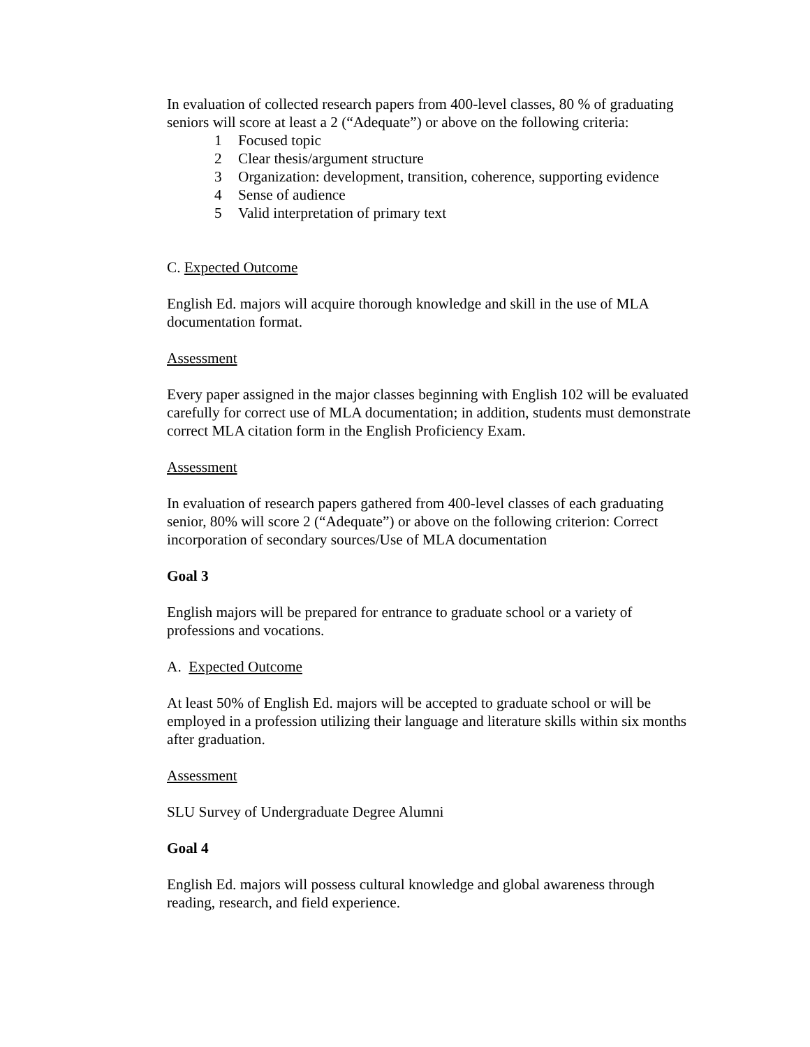In evaluation of collected research papers from 400-level classes, 80 % of graduating seniors will score at least a 2 (“Adequate”) or above on the following criteria:
1 Focused topic
2 Clear thesis/argument structure
3 Organization: development, transition, coherence, supporting evidence
4 Sense of audience
5 Valid interpretation of primary text
C. Expected Outcome
English Ed. majors will acquire thorough knowledge and skill in the use of MLA documentation format.
Assessment
Every paper assigned in the major classes beginning with English 102 will be evaluated carefully for correct use of MLA documentation; in addition, students must demonstrate correct MLA citation form in the English Proficiency Exam.
Assessment
In evaluation of research papers gathered from 400-level classes of each graduating senior, 80% will score 2 (“Adequate”) or above on the following criterion: Correct incorporation of secondary sources/Use of MLA documentation
Goal 3
English majors will be prepared for entrance to graduate school or a variety of professions and vocations.
A. Expected Outcome
At least 50% of English Ed. majors will be accepted to graduate school or will be employed in a profession utilizing their language and literature skills within six months after graduation.
Assessment
SLU Survey of Undergraduate Degree Alumni
Goal 4
English Ed. majors will possess cultural knowledge and global awareness through reading, research, and field experience.